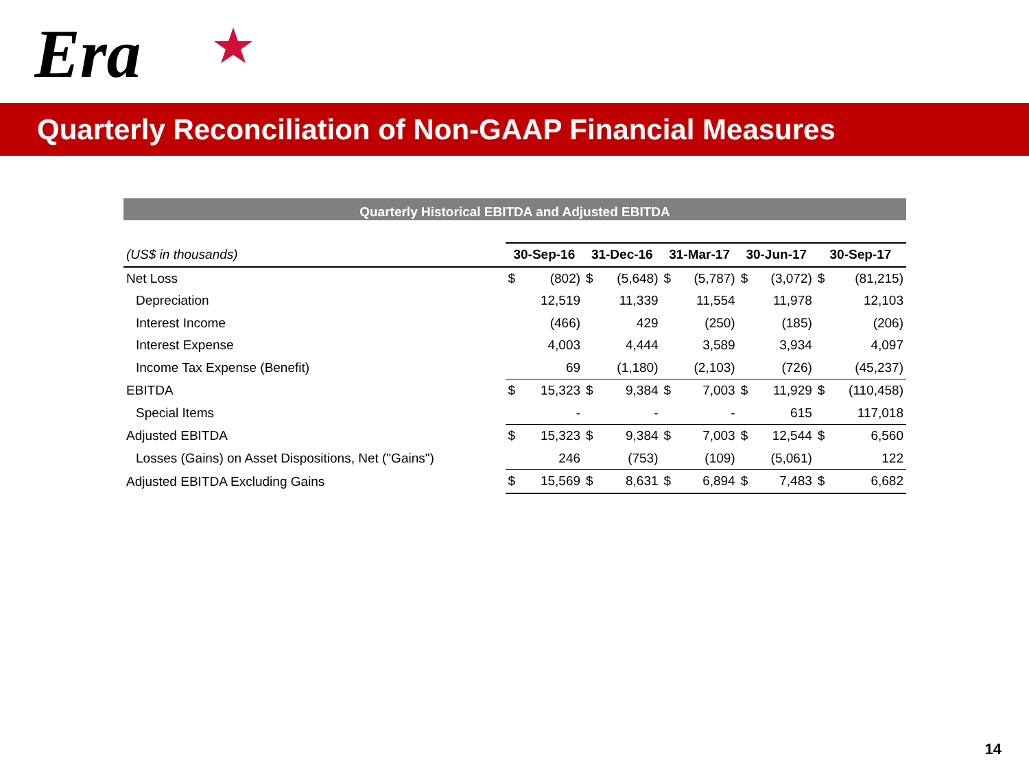Era
Quarterly Reconciliation of Non-GAAP Financial Measures
Quarterly Historical EBITDA and Adjusted EBITDA
| (US$ in thousands) | 30-Sep-16 | | 31-Dec-16 | | 31-Mar-17 | | 30-Jun-17 | | 30-Sep-17 | |
| --- | --- | --- | --- | --- | --- | --- | --- | --- | --- | --- |
| Net Loss | $ | (802) | $ | (5,648) | $ | (5,787) | $ | (3,072) | $ | (81,215) |
| Depreciation | | 12,519 | | 11,339 | | 11,554 | | 11,978 | | 12,103 |
| Interest Income | | (466) | | 429 | | (250) | | (185) | | (206) |
| Interest Expense | | 4,003 | | 4,444 | | 3,589 | | 3,934 | | 4,097 |
| Income Tax Expense (Benefit) | | 69 | | (1,180) | | (2,103) | | (726) | | (45,237) |
| EBITDA | $ | 15,323 | $ | 9,384 | $ | 7,003 | $ | 11,929 | $ | (110,458) |
| Special Items | | - | | - | | - | | 615 | | 117,018 |
| Adjusted EBITDA | $ | 15,323 | $ | 9,384 | $ | 7,003 | $ | 12,544 | $ | 6,560 |
| Losses (Gains) on Asset Dispositions, Net ("Gains") | | 246 | | (753) | | (109) | | (5,061) | | 122 |
| Adjusted EBITDA Excluding Gains | $ | 15,569 | $ | 8,631 | $ | 6,894 | $ | 7,483 | $ | 6,682 |
14